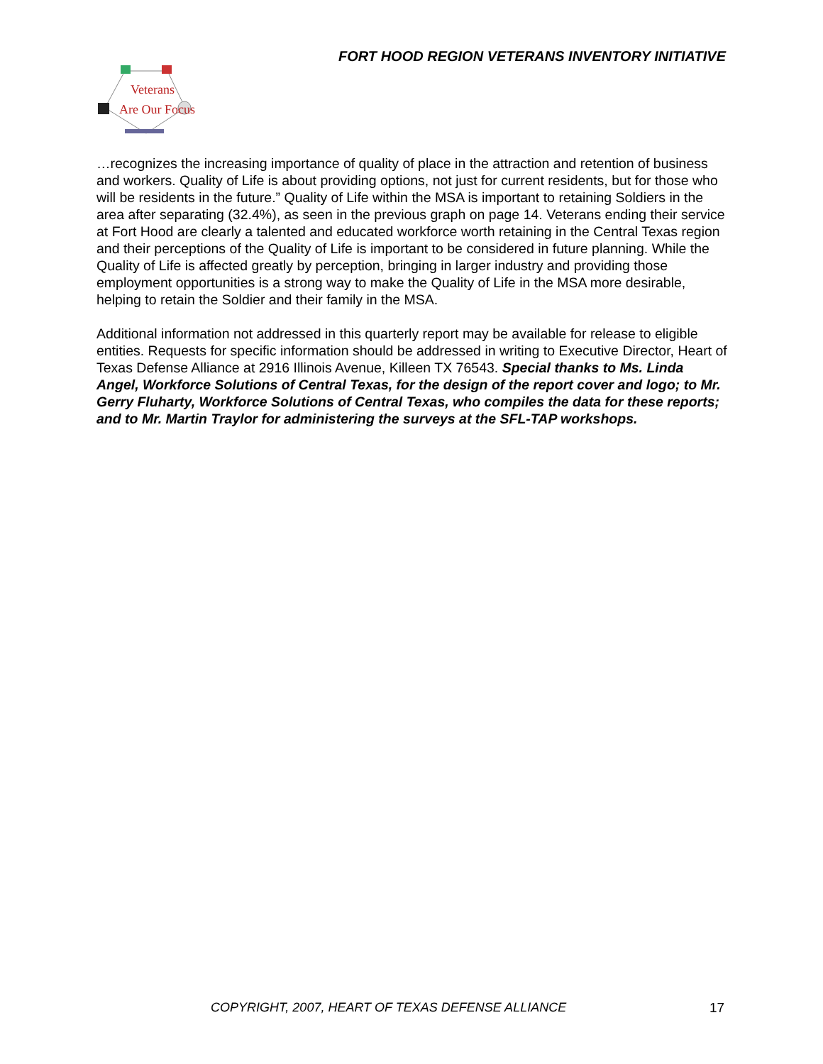FORT HOOD REGION VETERANS INVENTORY INITIATIVE
Veterans
Are Our Focus
…recognizes the increasing importance of quality of place in the attraction and retention of business and workers. Quality of Life is about providing options, not just for current residents, but for those who will be residents in the future.” Quality of Life within the MSA is important to retaining Soldiers in the area after separating (32.4%), as seen in the previous graph on page 14. Veterans ending their service at Fort Hood are clearly a talented and educated workforce worth retaining in the Central Texas region and their perceptions of the Quality of Life is important to be considered in future planning. While the Quality of Life is affected greatly by perception, bringing in larger industry and providing those employment opportunities is a strong way to make the Quality of Life in the MSA more desirable, helping to retain the Soldier and their family in the MSA.
Additional information not addressed in this quarterly report may be available for release to eligible entities. Requests for specific information should be addressed in writing to Executive Director, Heart of Texas Defense Alliance at 2916 Illinois Avenue, Killeen TX 76543. Special thanks to Ms. Linda Angel, Workforce Solutions of Central Texas, for the design of the report cover and logo; to Mr. Gerry Fluharty, Workforce Solutions of Central Texas, who compiles the data for these reports; and to Mr. Martin Traylor for administering the surveys at the SFL-TAP workshops.
COPYRIGHT, 2007, HEART OF TEXAS DEFENSE ALLIANCE
17